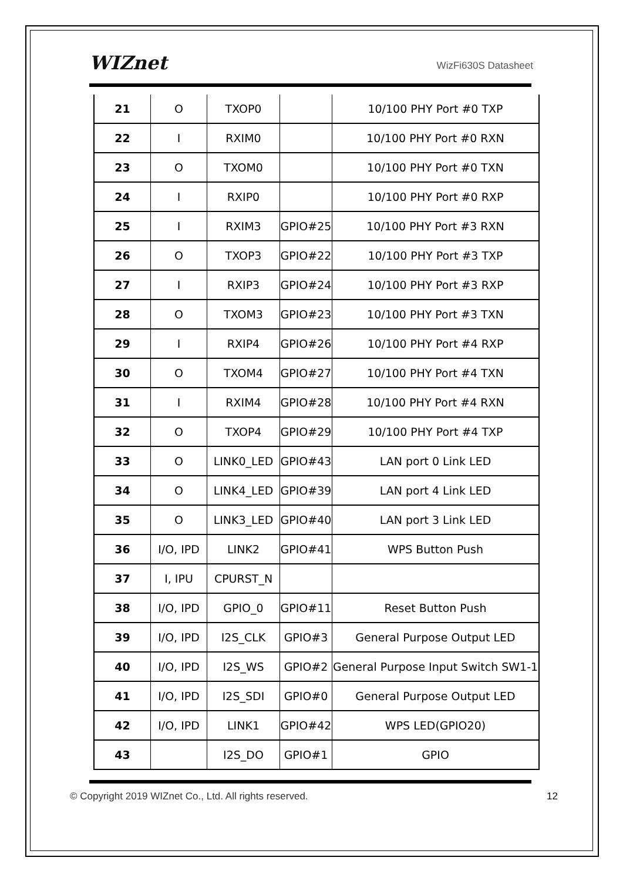WIZnet WizFi630S Datasheet
| 21 | O | TXOP0 | | 10/100 PHY Port #0 TXP |
| 22 | I | RXIM0 | | 10/100 PHY Port #0 RXN |
| 23 | O | TXOM0 | | 10/100 PHY Port #0 TXN |
| 24 | I | RXIP0 | | 10/100 PHY Port #0 RXP |
| 25 | I | RXIM3 | GPIO#25 | 10/100 PHY Port #3 RXN |
| 26 | O | TXOP3 | GPIO#22 | 10/100 PHY Port #3 TXP |
| 27 | I | RXIP3 | GPIO#24 | 10/100 PHY Port #3 RXP |
| 28 | O | TXOM3 | GPIO#23 | 10/100 PHY Port #3 TXN |
| 29 | I | RXIP4 | GPIO#26 | 10/100 PHY Port #4 RXP |
| 30 | O | TXOM4 | GPIO#27 | 10/100 PHY Port #4 TXN |
| 31 | I | RXIM4 | GPIO#28 | 10/100 PHY Port #4 RXN |
| 32 | O | TXOP4 | GPIO#29 | 10/100 PHY Port #4 TXP |
| 33 | O | LINK0_LED | GPIO#43 | LAN port 0 Link LED |
| 34 | O | LINK4_LED | GPIO#39 | LAN port 4 Link LED |
| 35 | O | LINK3_LED | GPIO#40 | LAN port 3 Link LED |
| 36 | I/O, IPD | LINK2 | GPIO#41 | WPS Button Push |
| 37 | I, IPU | CPURST_N | | |
| 38 | I/O, IPD | GPIO_0 | GPIO#11 | Reset Button Push |
| 39 | I/O, IPD | I2S_CLK | GPIO#3 | General Purpose Output LED |
| 40 | I/O, IPD | I2S_WS | GPIO#2 | General Purpose Input Switch SW1-1 |
| 41 | I/O, IPD | I2S_SDI | GPIO#0 | General Purpose Output LED |
| 42 | I/O, IPD | LINK1 | GPIO#42 | WPS LED(GPIO20) |
| 43 | | I2S_DO | GPIO#1 | GPIO |
© Copyright 2019 WIZnet Co., Ltd. All rights reserved.
12